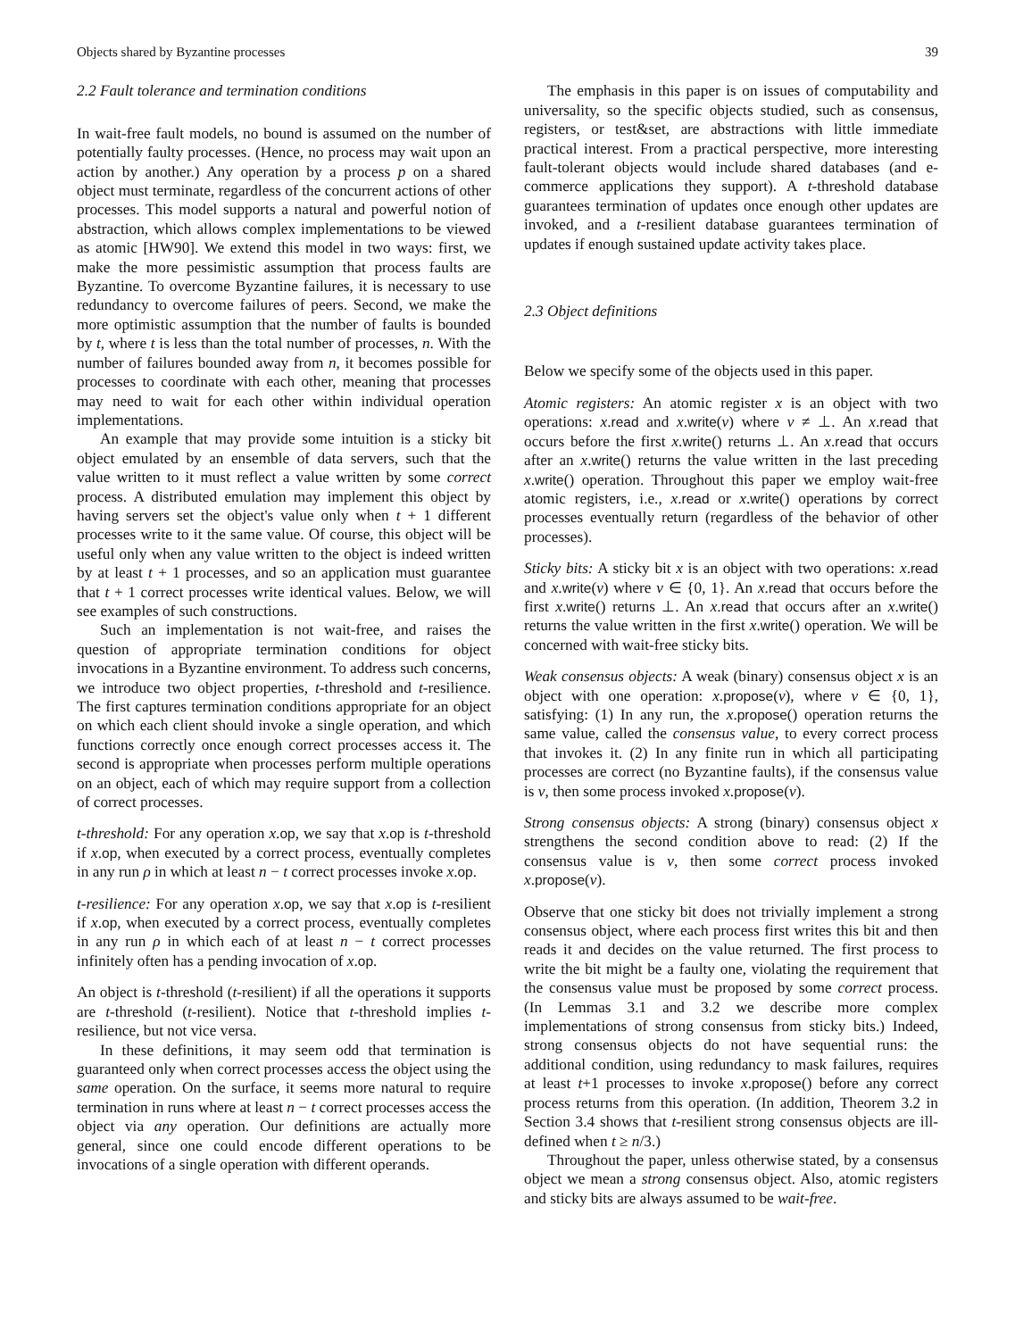Objects shared by Byzantine processes 39
2.2 Fault tolerance and termination conditions
In wait-free fault models, no bound is assumed on the number of potentially faulty processes. (Hence, no process may wait upon an action by another.) Any operation by a process p on a shared object must terminate, regardless of the concurrent actions of other processes. This model supports a natural and powerful notion of abstraction, which allows complex implementations to be viewed as atomic [HW90]. We extend this model in two ways: first, we make the more pessimistic assumption that process faults are Byzantine. To overcome Byzantine failures, it is necessary to use redundancy to overcome failures of peers. Second, we make the more optimistic assumption that the number of faults is bounded by t, where t is less than the total number of processes, n. With the number of failures bounded away from n, it becomes possible for processes to coordinate with each other, meaning that processes may need to wait for each other within individual operation implementations.
An example that may provide some intuition is a sticky bit object emulated by an ensemble of data servers, such that the value written to it must reflect a value written by some correct process. A distributed emulation may implement this object by having servers set the object's value only when t + 1 different processes write to it the same value. Of course, this object will be useful only when any value written to the object is indeed written by at least t + 1 processes, and so an application must guarantee that t + 1 correct processes write identical values. Below, we will see examples of such constructions.
Such an implementation is not wait-free, and raises the question of appropriate termination conditions for object invocations in a Byzantine environment. To address such concerns, we introduce two object properties, t-threshold and t-resilience. The first captures termination conditions appropriate for an object on which each client should invoke a single operation, and which functions correctly once enough correct processes access it. The second is appropriate when processes perform multiple operations on an object, each of which may require support from a collection of correct processes.
t-threshold: For any operation x.op, we say that x.op is t-threshold if x.op, when executed by a correct process, eventually completes in any run ρ in which at least n − t correct processes invoke x.op.
t-resilience: For any operation x.op, we say that x.op is t-resilient if x.op, when executed by a correct process, eventually completes in any run ρ in which each of at least n − t correct processes infinitely often has a pending invocation of x.op.
An object is t-threshold (t-resilient) if all the operations it supports are t-threshold (t-resilient). Notice that t-threshold implies t-resilience, but not vice versa.
In these definitions, it may seem odd that termination is guaranteed only when correct processes access the object using the same operation. On the surface, it seems more natural to require termination in runs where at least n − t correct processes access the object via any operation. Our definitions are actually more general, since one could encode different operations to be invocations of a single operation with different operands.
The emphasis in this paper is on issues of computability and universality, so the specific objects studied, such as consensus, registers, or test&set, are abstractions with little immediate practical interest. From a practical perspective, more interesting fault-tolerant objects would include shared databases (and e-commerce applications they support). A t-threshold database guarantees termination of updates once enough other updates are invoked, and a t-resilient database guarantees termination of updates if enough sustained update activity takes place.
2.3 Object definitions
Below we specify some of the objects used in this paper.
Atomic registers: An atomic register x is an object with two operations: x.read and x.write(v) where v ≠ ⊥. An x.read that occurs before the first x.write() returns ⊥. An x.read that occurs after an x.write() returns the value written in the last preceding x.write() operation. Throughout this paper we employ wait-free atomic registers, i.e., x.read or x.write() operations by correct processes eventually return (regardless of the behavior of other processes).
Sticky bits: A sticky bit x is an object with two operations: x.read and x.write(v) where v ∈ {0, 1}. An x.read that occurs before the first x.write() returns ⊥. An x.read that occurs after an x.write() returns the value written in the first x.write() operation. We will be concerned with wait-free sticky bits.
Weak consensus objects: A weak (binary) consensus object x is an object with one operation: x.propose(v), where v ∈ {0, 1}, satisfying: (1) In any run, the x.propose() operation returns the same value, called the consensus value, to every correct process that invokes it. (2) In any finite run in which all participating processes are correct (no Byzantine faults), if the consensus value is v, then some process invoked x.propose(v).
Strong consensus objects: A strong (binary) consensus object x strengthens the second condition above to read: (2) If the consensus value is v, then some correct process invoked x.propose(v).
Observe that one sticky bit does not trivially implement a strong consensus object, where each process first writes this bit and then reads it and decides on the value returned. The first process to write the bit might be a faulty one, violating the requirement that the consensus value must be proposed by some correct process. (In Lemmas 3.1 and 3.2 we describe more complex implementations of strong consensus from sticky bits.) Indeed, strong consensus objects do not have sequential runs: the additional condition, using redundancy to mask failures, requires at least t+1 processes to invoke x.propose() before any correct process returns from this operation. (In addition, Theorem 3.2 in Section 3.4 shows that t-resilient strong consensus objects are ill-defined when t ≥ n/3.)
Throughout the paper, unless otherwise stated, by a consensus object we mean a strong consensus object. Also, atomic registers and sticky bits are always assumed to be wait-free.